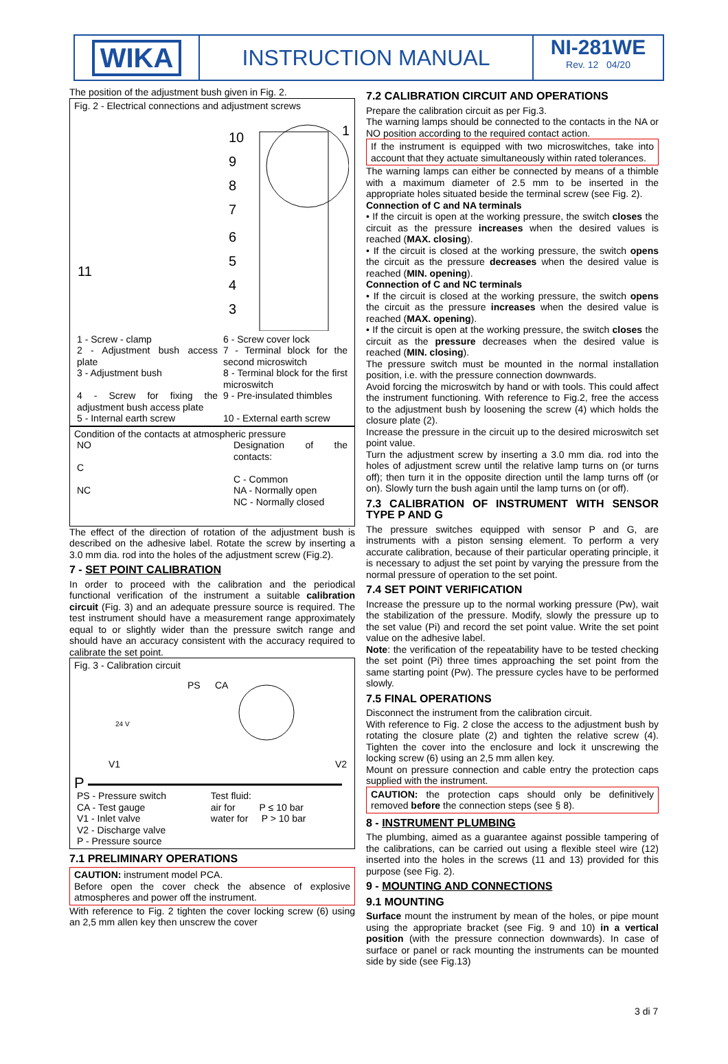WIKA
INSTRUCTION MANUAL NI-281WE
Rev. 12 04/20
The position of the adjustment bush given in Fig. 2.
Fig. 2 - Electrical connections and adjustment screws
10
9
8
7
6
5
4
3
1
11
| 1 - Screw - clamp | 6 - Screw cover lock |
| 2 - Adjustment bush access plate | 7 - Terminal block for the second microswitch |
| 3 - Adjustment bush | 8 - Terminal block for the first microswitch |
| 4 - Screw for fixing the adjustment bush access plate | 9 - Pre-insulated thimbles |
| 5 - Internal earth screw | 10 - External earth screw |
Condition of the contacts at atmospheric pressure
| NO C NC | Designation of the contacts: C - Common NA - Normally open NC - Normally closed |
The effect of the direction of rotation of the adjustment bush is described on the adhesive label. Rotate the screw by inserting a 3.0 mm dia. rod into the holes of the adjustment screw (Fig.2).
7 - SET POINT CALIBRATION
In order to proceed with the calibration and the periodical functional verification of the instrument a suitable calibration circuit (Fig. 3) and an adequate pressure source is required. The test instrument should have a measurement range approximately equal to or slightly wider than the pressure switch range and should have an accuracy consistent with the accuracy required to calibrate the set point.
Fig. 3 - Calibration circuit
PS
CA
V1
V2
P
24 V
| PS - Pressure switch CA - Test gauge V1 - Inlet valve V2 - Discharge valve P - Pressure source | Test fluid: air for P ≤ 10 bar water for P > 10 bar |
7.1 PRELIMINARY OPERATIONS
CAUTION: instrument model PCA.
Before open the cover check the absence of explosive atmospheres and power off the instrument.
With reference to Fig. 2 tighten the cover locking screw (6) using an 2,5 mm allen key then unscrew the cover
7.2 CALIBRATION CIRCUIT AND OPERATIONS
Prepare the calibration circuit as per Fig.3.
The warning lamps should be connected to the contacts in the NA or NO position according to the required contact action.
If the instrument is equipped with two microswitches, take into account that they actuate simultaneously within rated tolerances.
The warning lamps can either be connected by means of a thimble with a maximum diameter of 2.5 mm to be inserted in the appropriate holes situated beside the terminal screw (see Fig. 2).
Connection of C and NA terminals
• If the circuit is open at the working pressure, the switch closes the circuit as the pressure increases when the desired values is reached (MAX. closing).
• If the circuit is closed at the working pressure, the switch opens the circuit as the pressure decreases when the desired value is reached (MIN. opening).
Connection of C and NC terminals
• If the circuit is closed at the working pressure, the switch opens the circuit as the pressure increases when the desired value is reached (MAX. opening).
• If the circuit is open at the working pressure, the switch closes the circuit as the pressure decreases when the desired value is reached (MIN. closing).
The pressure switch must be mounted in the normal installation position, i.e. with the pressure connection downwards.
Avoid forcing the microswitch by hand or with tools. This could affect the instrument functioning. With reference to Fig.2, free the access to the adjustment bush by loosening the screw (4) which holds the closure plate (2).
Increase the pressure in the circuit up to the desired microswitch set point value.
Turn the adjustment screw by inserting a 3.0 mm dia. rod into the holes of adjustment screw until the relative lamp turns on (or turns off); then turn it in the opposite direction until the lamp turns off (or on). Slowly turn the bush again until the lamp turns on (or off).
7.3 CALIBRATION OF INSTRUMENT WITH SENSOR TYPE P AND G
The pressure switches equipped with sensor P and G, are instruments with a piston sensing element. To perform a very accurate calibration, because of their particular operating principle, it is necessary to adjust the set point by varying the pressure from the normal pressure of operation to the set point.
7.4 SET POINT VERIFICATION
Increase the pressure up to the normal working pressure (Pw), wait the stabilization of the pressure. Modify, slowly the pressure up to the set value (Pi) and record the set point value. Write the set point value on the adhesive label.
Note: the verification of the repeatability have to be tested checking the set point (Pi) three times approaching the set point from the same starting point (Pw). The pressure cycles have to be performed slowly.
7.5 FINAL OPERATIONS
Disconnect the instrument from the calibration circuit.
With reference to Fig. 2 close the access to the adjustment bush by rotating the closure plate (2) and tighten the relative screw (4). Tighten the cover into the enclosure and lock it unscrewing the locking screw (6) using an 2,5 mm allen key.
Mount on pressure connection and cable entry the protection caps supplied with the instrument.
CAUTION: the protection caps should only be definitively removed before the connection steps (see § 8).
8 - INSTRUMENT PLUMBING
The plumbing, aimed as a guarantee against possible tampering of the calibrations, can be carried out using a flexible steel wire (12) inserted into the holes in the screws (11 and 13) provided for this purpose (see Fig. 2).
9 - MOUNTING AND CONNECTIONS
9.1 MOUNTING
Surface mount the instrument by mean of the holes, or pipe mount using the appropriate bracket (see Fig. 9 and 10) in a vertical position (with the pressure connection downwards). In case of surface or panel or rack mounting the instruments can be mounted side by side (see Fig.13)
3 di 7